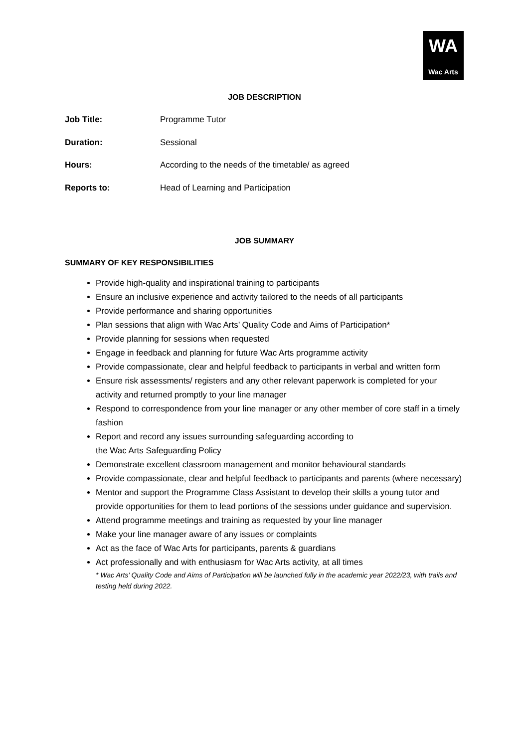WA
Wac Arts
JOB DESCRIPTION
Job Title: Programme Tutor
Duration: Sessional
Hours: According to the needs of the timetable/ as agreed
Reports to: Head of Learning and Participation
JOB SUMMARY
SUMMARY OF KEY RESPONSIBILITIES
Provide high-quality and inspirational training to participants
Ensure an inclusive experience and activity tailored to the needs of all participants
Provide performance and sharing opportunities
Plan sessions that align with Wac Arts’ Quality Code and Aims of Participation*
Provide planning for sessions when requested
Engage in feedback and planning for future Wac Arts programme activity
Provide compassionate, clear and helpful feedback to participants in verbal and written form
Ensure risk assessments/ registers and any other relevant paperwork is completed for your activity and returned promptly to your line manager
Respond to correspondence from your line manager or any other member of core staff in a timely fashion
Report and record any issues surrounding safeguarding according to
the Wac Arts Safeguarding Policy
Demonstrate excellent classroom management and monitor behavioural standards
Provide compassionate, clear and helpful feedback to participants and parents (where necessary)
Mentor and support the Programme Class Assistant to develop their skills a young tutor and provide opportunities for them to lead portions of the sessions under guidance and supervision.
Attend programme meetings and training as requested by your line manager
Make your line manager aware of any issues or complaints
Act as the face of Wac Arts for participants, parents & guardians
Act professionally and with enthusiasm for Wac Arts activity, at all times
* Wac Arts’ Quality Code and Aims of Participation will be launched fully in the academic year 2022/23, with trails and testing held during 2022.